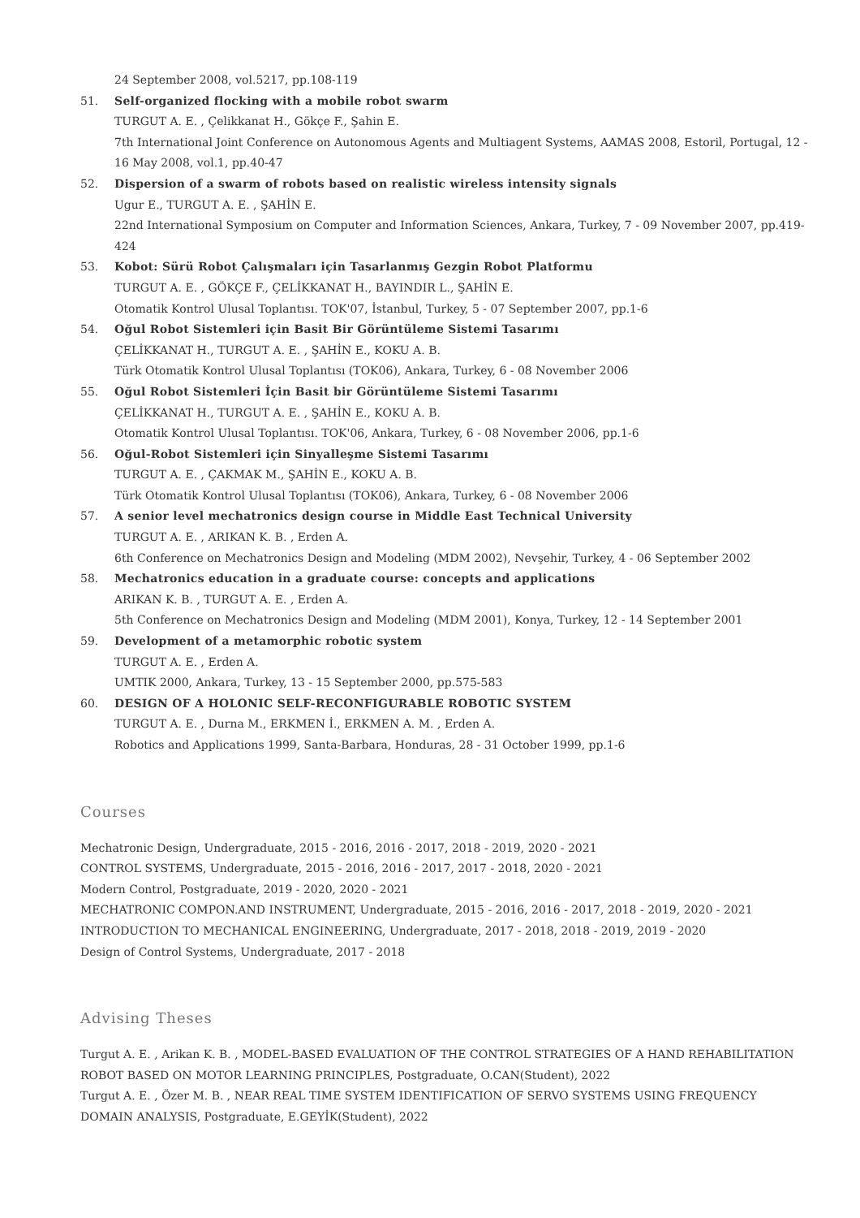24 September 2008, vol.5217, pp.108-119
51. Self-organized flocking with a mobile robot swarm
TURGUT A. E. , Çelikkanat H., Gökçe F., Şahin E.
7th International Joint Conference on Autonomous Agents and Multiagent Systems, AAMAS 2008, Estoril, Portugal, 12 - 16 May 2008, vol.1, pp.40-47
52. Dispersion of a swarm of robots based on realistic wireless intensity signals
Ugur E., TURGUT A. E. , ŞAHİN E.
22nd International Symposium on Computer and Information Sciences, Ankara, Turkey, 7 - 09 November 2007, pp.419-424
53. Kobot: Sürü Robot Çalışmaları için Tasarlanmış Gezgin Robot Platformu
TURGUT A. E. , GÖKÇE F., ÇELİKKANAT H., BAYINDIR L., ŞAHİN E.
Otomatik Kontrol Ulusal Toplantısı. TOK'07, İstanbul, Turkey, 5 - 07 September 2007, pp.1-6
54. Oğul Robot Sistemleri için Basit Bir Görüntüleme Sistemi Tasarımı
ÇELİKKANAT H., TURGUT A. E. , ŞAHİN E., KOKU A. B.
Türk Otomatik Kontrol Ulusal Toplantısı (TOK06), Ankara, Turkey, 6 - 08 November 2006
55. Oğul Robot Sistemleri İçin Basit bir Görüntüleme Sistemi Tasarımı
ÇELİKKANAT H., TURGUT A. E. , ŞAHİN E., KOKU A. B.
Otomatik Kontrol Ulusal Toplantısı. TOK'06, Ankara, Turkey, 6 - 08 November 2006, pp.1-6
56. Oğul-Robot Sistemleri için Sinyalleşme Sistemi Tasarımı
TURGUT A. E. , ÇAKMAK M., ŞAHİN E., KOKU A. B.
Türk Otomatik Kontrol Ulusal Toplantısı (TOK06), Ankara, Turkey, 6 - 08 November 2006
57. A senior level mechatronics design course in Middle East Technical University
TURGUT A. E. , ARIKAN K. B. , Erden A.
6th Conference on Mechatronics Design and Modeling (MDM 2002), Nevşehir, Turkey, 4 - 06 September 2002
58. Mechatronics education in a graduate course: concepts and applications
ARIKAN K. B. , TURGUT A. E. , Erden A.
5th Conference on Mechatronics Design and Modeling (MDM 2001), Konya, Turkey, 12 - 14 September 2001
59. Development of a metamorphic robotic system
TURGUT A. E. , Erden A.
UMTIK 2000, Ankara, Turkey, 13 - 15 September 2000, pp.575-583
60. DESIGN OF A HOLONIC SELF-RECONFIGURABLE ROBOTIC SYSTEM
TURGUT A. E. , Durna M., ERKMEN İ., ERKMEN A. M. , Erden A.
Robotics and Applications 1999, Santa-Barbara, Honduras, 28 - 31 October 1999, pp.1-6
Courses
Mechatronic Design, Undergraduate, 2015 - 2016, 2016 - 2017, 2018 - 2019, 2020 - 2021
CONTROL SYSTEMS, Undergraduate, 2015 - 2016, 2016 - 2017, 2017 - 2018, 2020 - 2021
Modern Control, Postgraduate, 2019 - 2020, 2020 - 2021
MECHATRONIC COMPON.AND INSTRUMENT, Undergraduate, 2015 - 2016, 2016 - 2017, 2018 - 2019, 2020 - 2021
INTRODUCTION TO MECHANICAL ENGINEERING, Undergraduate, 2017 - 2018, 2018 - 2019, 2019 - 2020
Design of Control Systems, Undergraduate, 2017 - 2018
Advising Theses
Turgut A. E. , Arikan K. B. , MODEL-BASED EVALUATION OF THE CONTROL STRATEGIES OF A HAND REHABILITATION ROBOT BASED ON MOTOR LEARNING PRINCIPLES, Postgraduate, O.CAN(Student), 2022
Turgut A. E. , Özer M. B. , NEAR REAL TIME SYSTEM IDENTIFICATION OF SERVO SYSTEMS USING FREQUENCY DOMAIN ANALYSIS, Postgraduate, E.GEYİK(Student), 2022